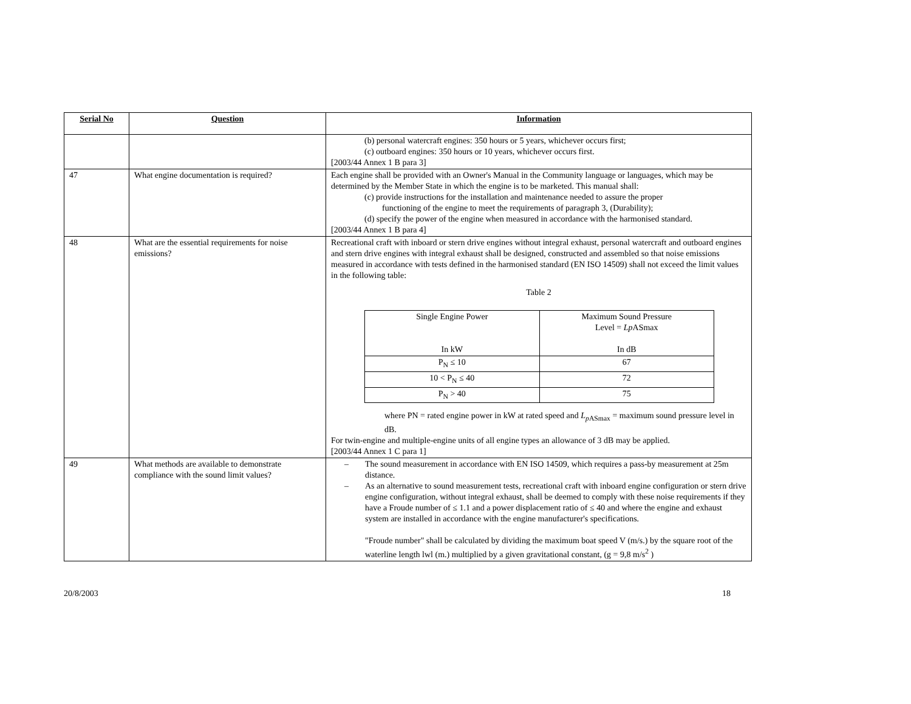| Serial No | Question | Information |
| --- | --- | --- |
| | | (b) personal watercraft engines: 350 hours or 5 years, whichever occurs first; (c) outboard engines: 350 hours or 10 years, whichever occurs first. [2003/44 Annex 1 B para 3] |
| 47 | What engine documentation is required? | Each engine shall be provided with an Owner's Manual in the Community language or languages, which may be determined by the Member State in which the engine is to be marketed. This manual shall: (c) provide instructions for the installation and maintenance needed to assure the proper functioning of the engine to meet the requirements of paragraph 3, (Durability); (d) specify the power of the engine when measured in accordance with the harmonised standard. [2003/44 Annex 1 B para 4] |
| 48 | What are the essential requirements for noise emissions? | Recreational craft with inboard or stern drive engines without integral exhaust, personal watercraft and outboard engines and stern drive engines with integral exhaust shall be designed, constructed and assembled so that noise emissions measured in accordance with tests defined in the harmonised standard (EN ISO 14509) shall not exceed the limit values in the following table: Table 2 / Single Engine Power In kW / Maximum Sound Pressure Level = Lp ASmax In dB / / P<sub>N</sub> ≤ 10 / 67 / / 10 < P<sub>N</sub> ≤ 40 / 72 / / P<sub>N</sub> > 40 / 75 / where PN = rated engine power in kW at rated speed and L<sub>pASmax</sub> = maximum sound pressure level in dB. For twin-engine and multiple-engine units of all engine types an allowance of 3 dB may be applied. [2003/44 Annex 1 C para 1] |
| 49 | What methods are available to demonstrate compliance with the sound limit values? | – The sound measurement in accordance with EN ISO 14509, which requires a pass-by measurement at 25m distance. – As an alternative to sound measurement tests, recreational craft with inboard engine configuration or stern drive engine configuration, without integral exhaust, shall be deemed to comply with these noise requirements if they have a Froude number of ≤ 1.1 and a power displacement ratio of ≤ 40 and where the engine and exhaust system are installed in accordance with the engine manufacturer's specifications. "Froude number" shall be calculated by dividing the maximum boat speed V (m/s.) by the square root of the waterline length lwl (m.) multiplied by a given gravitational constant, (g = 9,8 m/s<sup>2</sup> ) |
20/8/2003 18